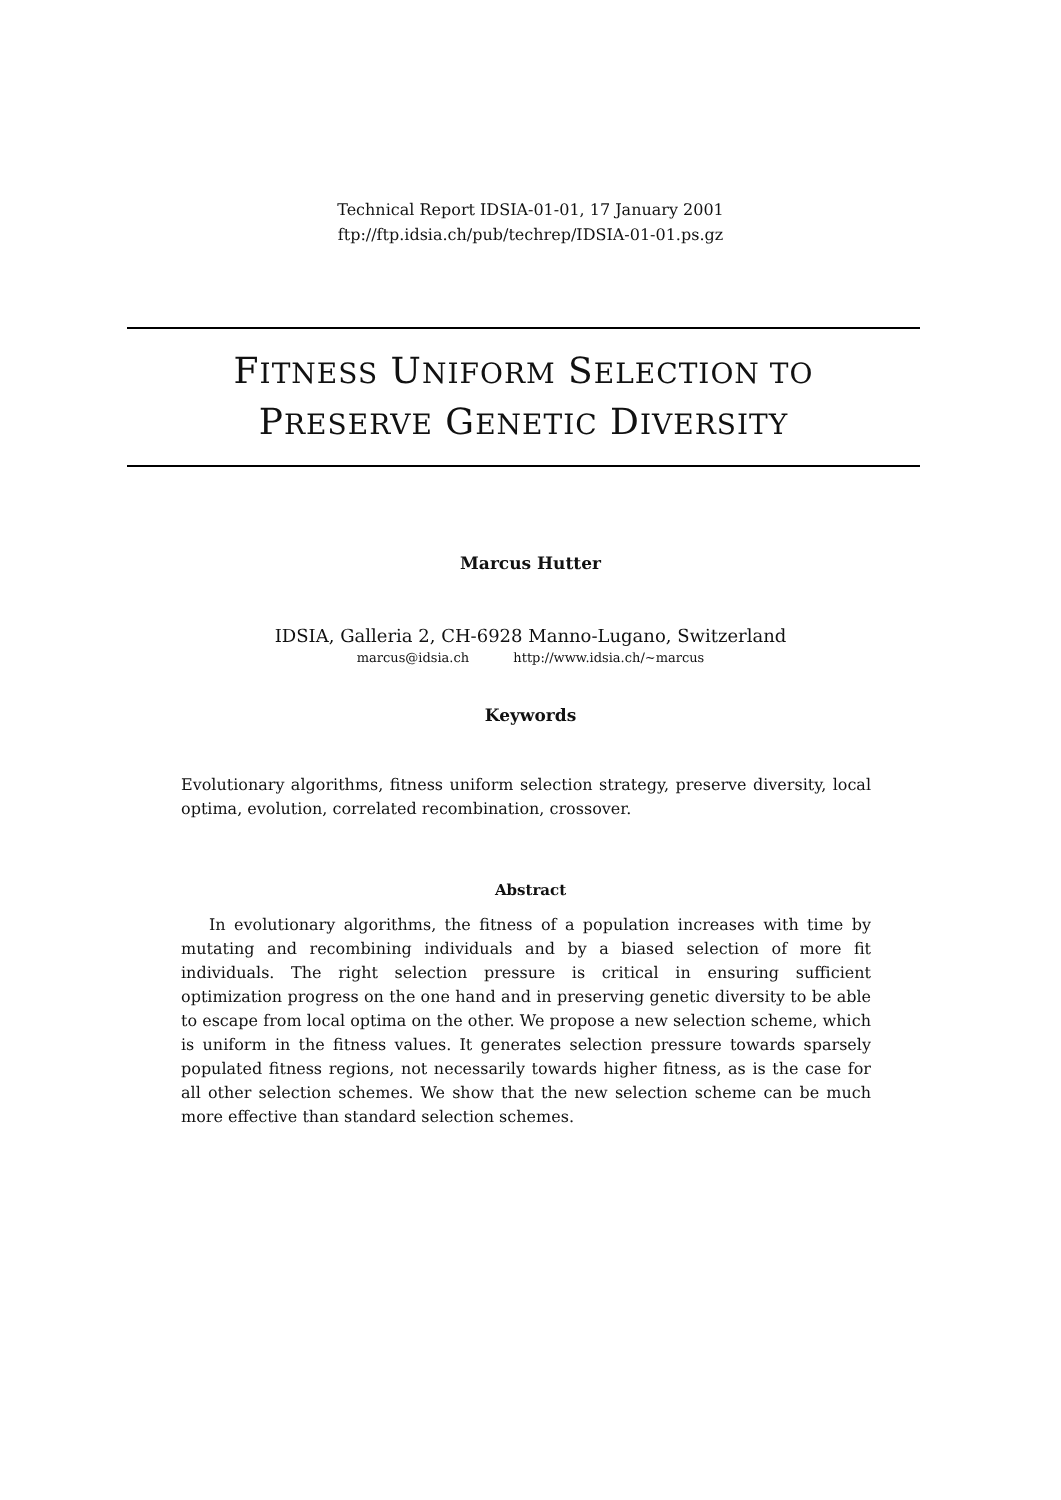Technical Report IDSIA-01-01, 17 January 2001
ftp://ftp.idsia.ch/pub/techrep/IDSIA-01-01.ps.gz
FITNESS UNIFORM SELECTION TO
PRESERVE GENETIC DIVERSITY
Marcus Hutter
IDSIA, Galleria 2, CH-6928 Manno-Lugano, Switzerland
marcus@idsia.ch http://www.idsia.ch/~marcus
Keywords
Evolutionary algorithms, fitness uniform selection strategy, preserve diversity, local optima, evolution, correlated recombination, crossover.
Abstract
In evolutionary algorithms, the fitness of a population increases with time by mutating and recombining individuals and by a biased selection of more fit individuals. The right selection pressure is critical in ensuring sufficient optimization progress on the one hand and in preserving genetic diversity to be able to escape from local optima on the other. We propose a new selection scheme, which is uniform in the fitness values. It generates selection pressure towards sparsely populated fitness regions, not necessarily towards higher fitness, as is the case for all other selection schemes. We show that the new selection scheme can be much more effective than standard selection schemes.